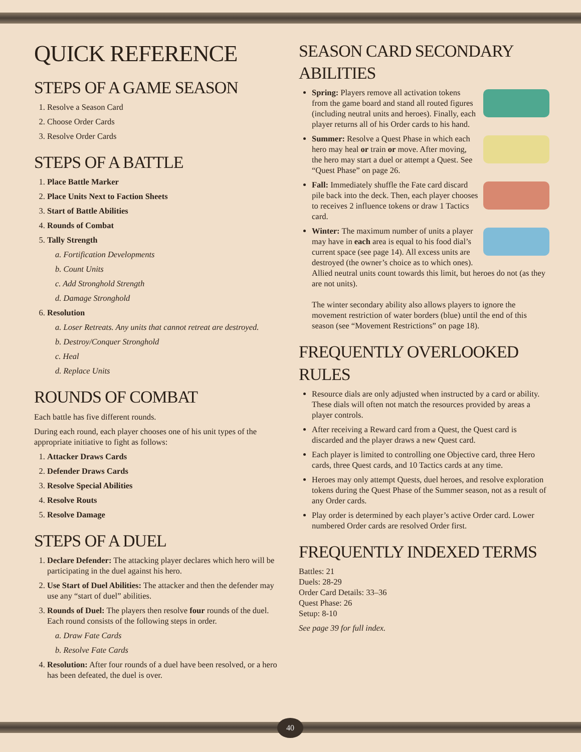QUICK REFERENCE
STEPS OF A GAME SEASON
1. Resolve a Season Card
2. Choose Order Cards
3. Resolve Order Cards
STEPS OF A BATTLE
1. Place Battle Marker
2. Place Units Next to Faction Sheets
3. Start of Battle Abilities
4. Rounds of Combat
5. Tally Strength
a. Fortification Developments
b. Count Units
c. Add Stronghold Strength
d. Damage Stronghold
6. Resolution
a. Loser Retreats. Any units that cannot retreat are destroyed.
b. Destroy/Conquer Stronghold
c. Heal
d. Replace Units
ROUNDS OF COMBAT
Each battle has five different rounds.
During each round, each player chooses one of his unit types of the appropriate initiative to fight as follows:
1. Attacker Draws Cards
2. Defender Draws Cards
3. Resolve Special Abilities
4. Resolve Routs
5. Resolve Damage
STEPS OF A DUEL
1. Declare Defender: The attacking player declares which hero will be participating in the duel against his hero.
2. Use Start of Duel Abilities: The attacker and then the defender may use any “start of duel” abilities.
3. Rounds of Duel: The players then resolve four rounds of the duel. Each round consists of the following steps in order.
a. Draw Fate Cards
b. Resolve Fate Cards
4. Resolution: After four rounds of a duel have been resolved, or a hero has been defeated, the duel is over.
SEASON CARD SECONDARY ABILITIES
Spring: Players remove all activation tokens from the game board and stand all routed figures (including neutral units and heroes). Finally, each player returns all of his Order cards to his hand.
Summer: Resolve a Quest Phase in which each hero may heal or train or move. After moving, the hero may start a duel or attempt a Quest. See “Quest Phase” on page 26.
Fall: Immediately shuffle the Fate card discard pile back into the deck. Then, each player chooses to receives 2 influence tokens or draw 1 Tactics card.
Winter: The maximum number of units a player may have in each area is equal to his food dial’s current space (see page 14). All excess units are destroyed (the owner’s choice as to which ones). Allied neutral units count towards this limit, but heroes do not (as they are not units).
The winter secondary ability also allows players to ignore the movement restriction of water borders (blue) until the end of this season (see “Movement Restrictions” on page 18).
FREQUENTLY OVERLOOKED RULES
Resource dials are only adjusted when instructed by a card or ability. These dials will often not match the resources provided by areas a player controls.
After receiving a Reward card from a Quest, the Quest card is discarded and the player draws a new Quest card.
Each player is limited to controlling one Objective card, three Hero cards, three Quest cards, and 10 Tactics cards at any time.
Heroes may only attempt Quests, duel heroes, and resolve exploration tokens during the Quest Phase of the Summer season, not as a result of any Order cards.
Play order is determined by each player’s active Order card. Lower numbered Order cards are resolved Order first.
FREQUENTLY INDEXED TERMS
Battles: 21
Duels: 28-29
Order Card Details: 33–36
Quest Phase: 26
Setup: 8-10
See page 39 for full index.
40